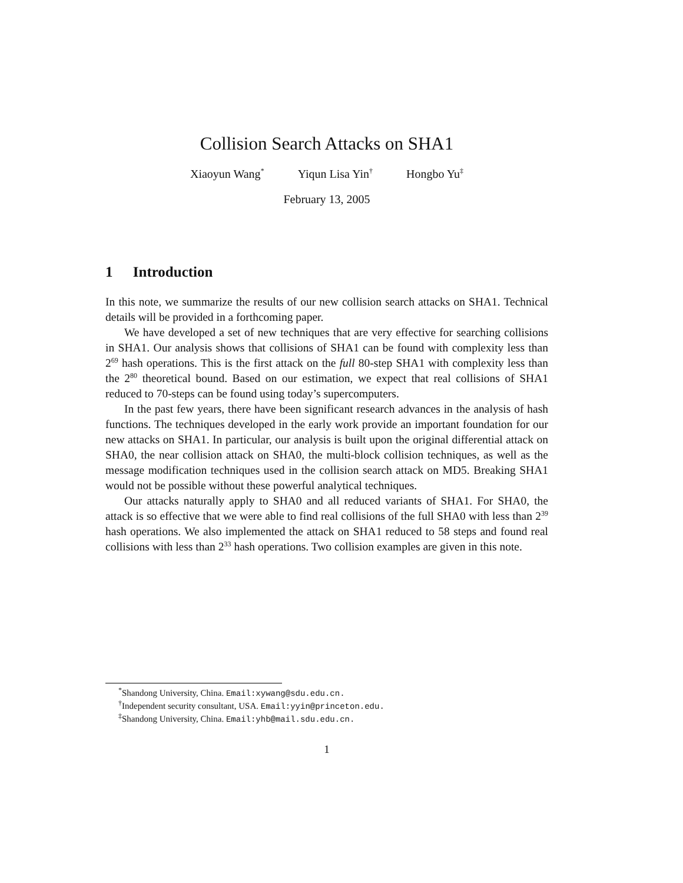Collision Search Attacks on SHA1
Xiaoyun Wang<sup>*</sup> Yiqun Lisa Yin<sup>†</sup> Hongbo Yu<sup>‡</sup>
February 13, 2005
1 Introduction
In this note, we summarize the results of our new collision search attacks on SHA1. Technical details will be provided in a forthcoming paper.
We have developed a set of new techniques that are very effective for searching collisions in SHA1. Our analysis shows that collisions of SHA1 can be found with complexity less than 2<sup>69</sup> hash operations. This is the first attack on the full 80-step SHA1 with complexity less than the 2<sup>80</sup> theoretical bound. Based on our estimation, we expect that real collisions of SHA1 reduced to 70-steps can be found using today’s supercomputers.
In the past few years, there have been significant research advances in the analysis of hash functions. The techniques developed in the early work provide an important foundation for our new attacks on SHA1. In particular, our analysis is built upon the original differential attack on SHA0, the near collision attack on SHA0, the multi-block collision techniques, as well as the message modification techniques used in the collision search attack on MD5. Breaking SHA1 would not be possible without these powerful analytical techniques.
Our attacks naturally apply to SHA0 and all reduced variants of SHA1. For SHA0, the attack is so effective that we were able to find real collisions of the full SHA0 with less than 2<sup>39</sup> hash operations. We also implemented the attack on SHA1 reduced to 58 steps and found real collisions with less than 2<sup>33</sup> hash operations. Two collision examples are given in this note.
<sup>*</sup> Shandong University, China. Email:xywang@sdu.edu.cn.
<sup>†</sup> Independent security consultant, USA. Email:yyin@princeton.edu.
<sup>‡</sup> Shandong University, China. Email:yhb@mail.sdu.edu.cn.
1